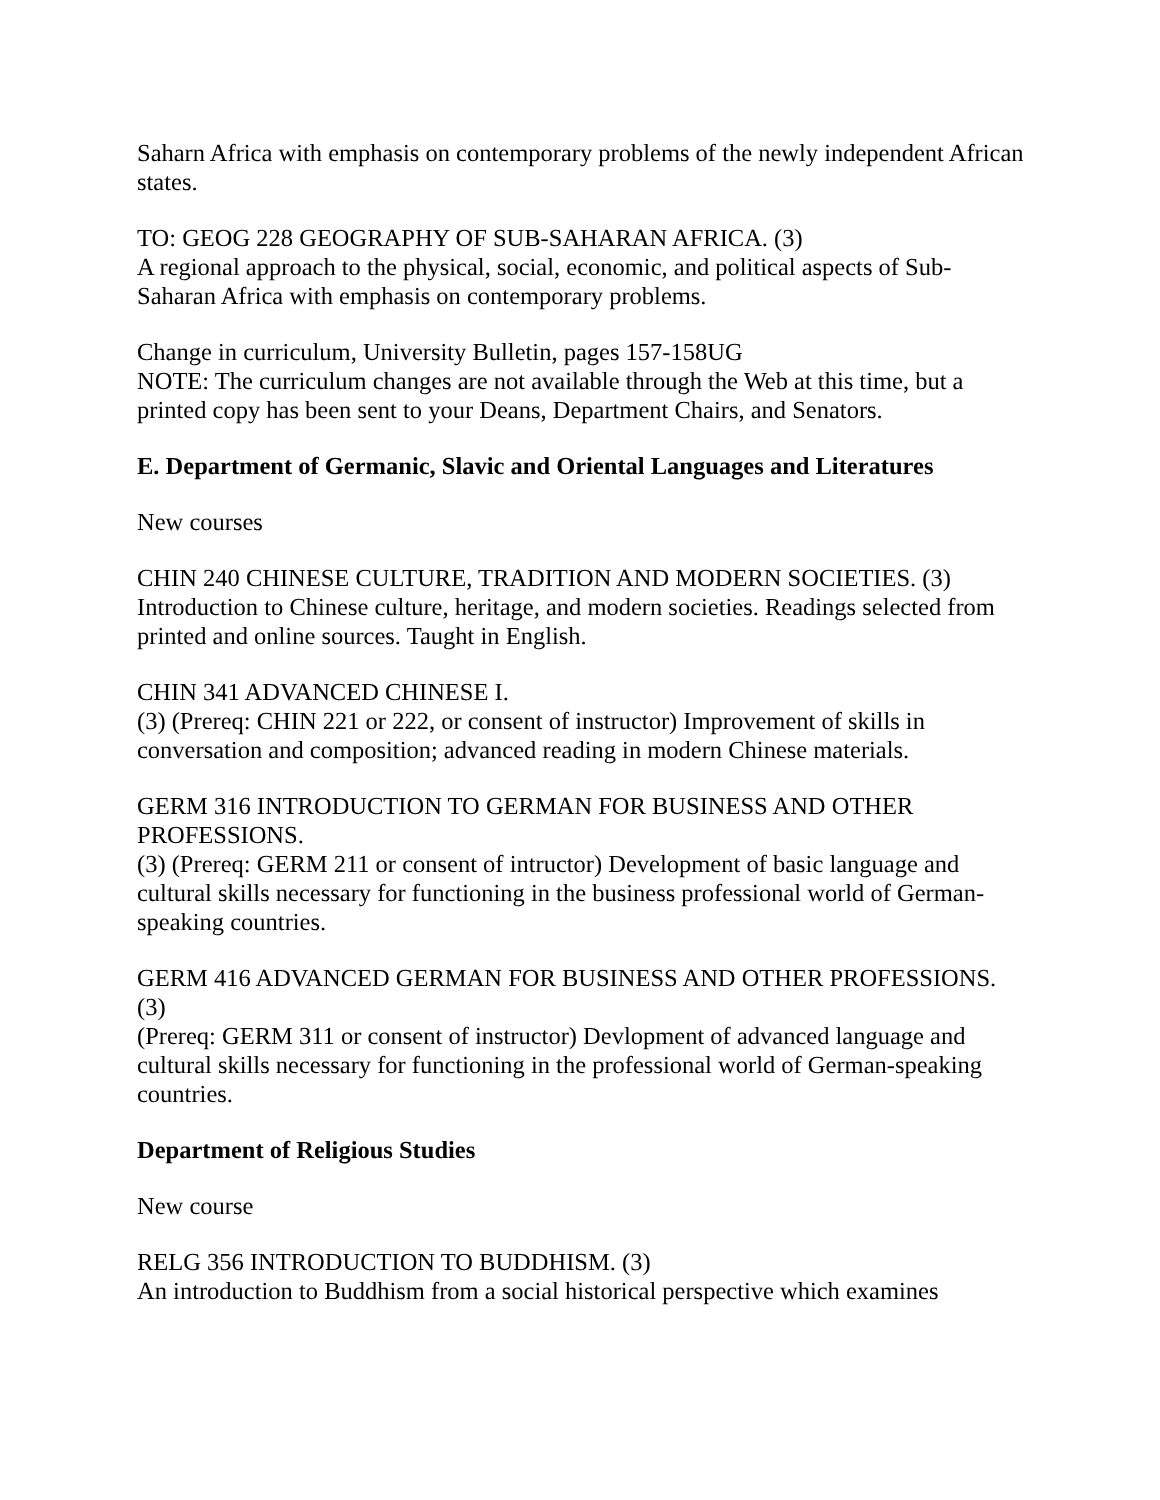Saharn Africa with emphasis on contemporary problems of the newly independent African states.
TO: GEOG 228 GEOGRAPHY OF SUB-SAHARAN AFRICA. (3)
A regional approach to the physical, social, economic, and political aspects of Sub-Saharan Africa with emphasis on contemporary problems.
Change in curriculum, University Bulletin, pages 157-158UG
NOTE: The curriculum changes are not available through the Web at this time, but a printed copy has been sent to your Deans, Department Chairs, and Senators.
E. Department of Germanic, Slavic and Oriental Languages and Literatures
New courses
CHIN 240 CHINESE CULTURE, TRADITION AND MODERN SOCIETIES. (3)
Introduction to Chinese culture, heritage, and modern societies. Readings selected from printed and online sources. Taught in English.
CHIN 341 ADVANCED CHINESE I.
(3) (Prereq: CHIN 221 or 222, or consent of instructor) Improvement of skills in conversation and composition; advanced reading in modern Chinese materials.
GERM 316 INTRODUCTION TO GERMAN FOR BUSINESS AND OTHER PROFESSIONS.
(3) (Prereq: GERM 211 or consent of intructor) Development of basic language and cultural skills necessary for functioning in the business professional world of German-speaking countries.
GERM 416 ADVANCED GERMAN FOR BUSINESS AND OTHER PROFESSIONS. (3)
(Prereq: GERM 311 or consent of instructor) Devlopment of advanced language and cultural skills necessary for functioning in the professional world of German-speaking countries.
Department of Religious Studies
New course
RELG 356 INTRODUCTION TO BUDDHISM. (3)
An introduction to Buddhism from a social historical perspective which examines